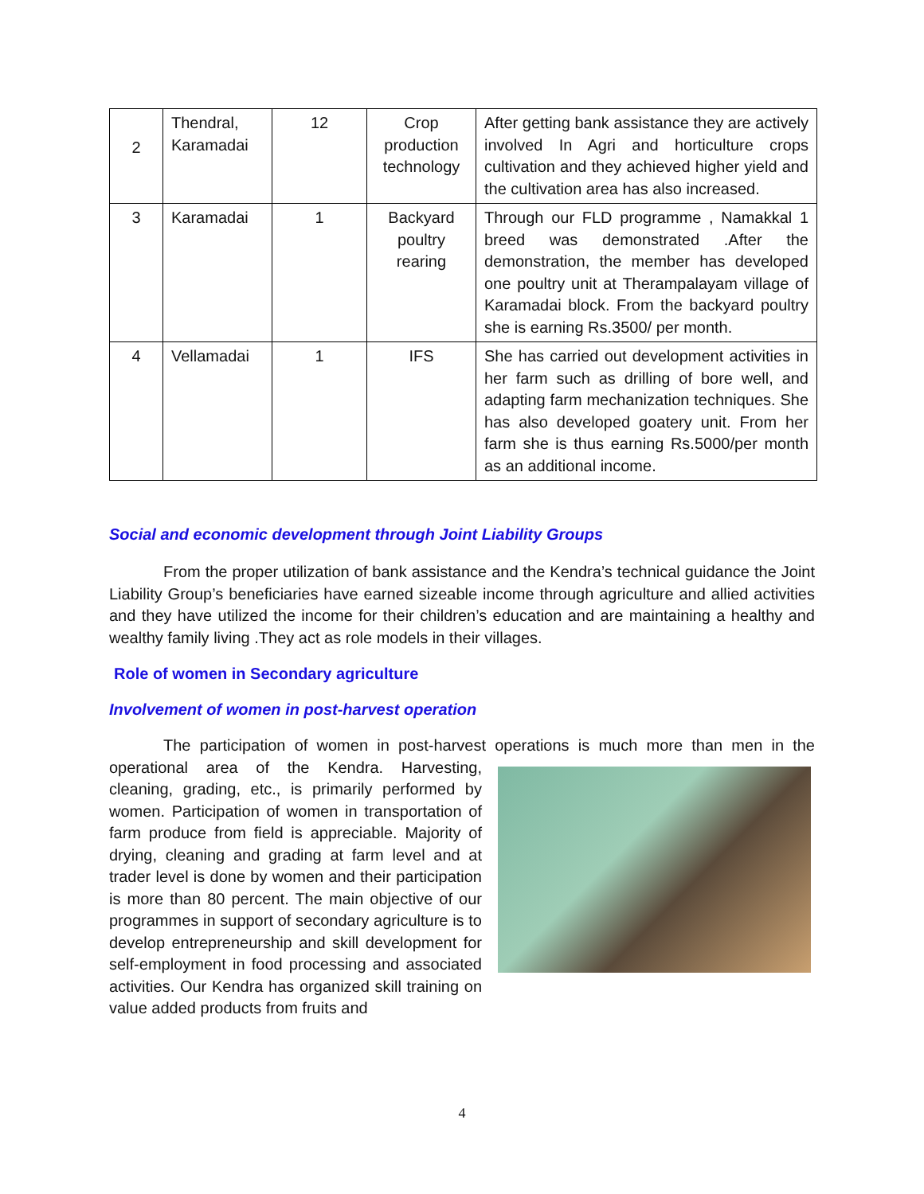| 2 | Thendral, Karamadai | 12 | Crop production technology | After getting bank assistance they are actively involved In Agri and horticulture crops cultivation and they achieved higher yield and the cultivation area has also increased. |
| 3 | Karamadai | 1 | Backyard poultry rearing | Through our FLD programme , Namakkal 1 breed was demonstrated .After the demonstration, the member has developed one poultry unit at Therampalayam village of Karamadai block. From the backyard poultry she is earning Rs.3500/ per month. |
| 4 | Vellamadai | 1 | IFS | She has carried out development activities in her farm such as drilling of bore well, and adapting farm mechanization techniques. She has also developed goatery unit. From her farm she is thus earning Rs.5000/per month as an additional income. |
Social and economic development through Joint Liability Groups
From the proper utilization of bank assistance and the Kendra’s technical guidance the Joint Liability Group’s beneficiaries have earned sizeable income through agriculture and allied activities and they have utilized the income for their children’s education and are maintaining a healthy and wealthy family living .They act as role models in their villages.
Role of women in Secondary agriculture
Involvement of women in post-harvest operation
The participation of women in post-harvest operations is much more than men in the operational area of the Kendra. Harvesting, cleaning, grading, etc., is primarily performed by women. Participation of women in transportation of farm produce from field is appreciable. Majority of drying, cleaning and grading at farm level and at trader level is done by women and their participation is more than 80 percent. The main objective of our programmes in support of secondary agriculture is to develop entrepreneurship and skill development for self-employment in food processing and associated activities. Our Kendra has organized skill training on value added products from fruits and
4